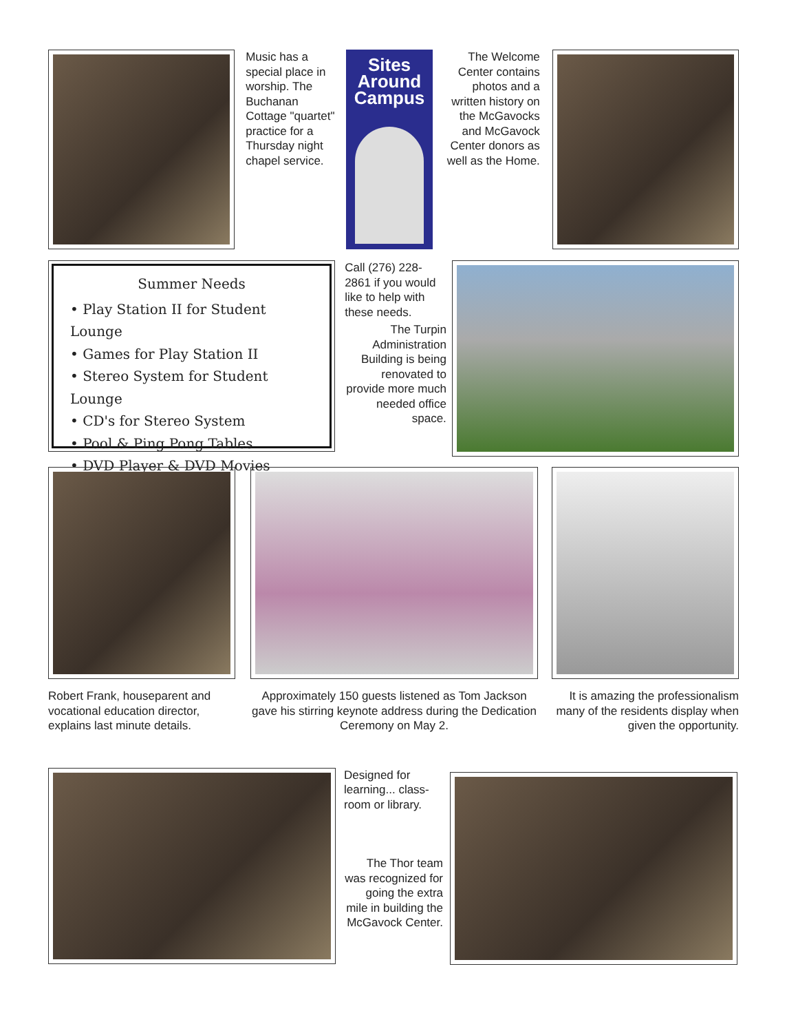Music has a special place in worship. The Buchanan Cottage "quartet" practice for a Thursday night chapel service.
Sites
Around
Campus
The Welcome Center contains photos and a written history on the McGavocks and McGavock Center donors as well as the Home.
Summer Needs
• Play Station II for Student Lounge
• Games for Play Station II
• Stereo System for Student Lounge
• CD's for Stereo System
• Pool & Ping Pong Tables
• DVD Player & DVD Movies
Call (276) 228-2861 if you would like to help with these needs.
The Turpin Administration Building is being renovated to provide more much needed office space.
Robert Frank, houseparent and vocational education director, explains last minute details.
Approximately 150 guests listened as Tom Jackson gave his stirring keynote address during the Dedication Ceremony on May 2.
It is amazing the professionalism many of the residents display when given the opportunity.
Designed for learning... class-room or library.
The Thor team was recognized for going the extra mile in building the McGavock Center.